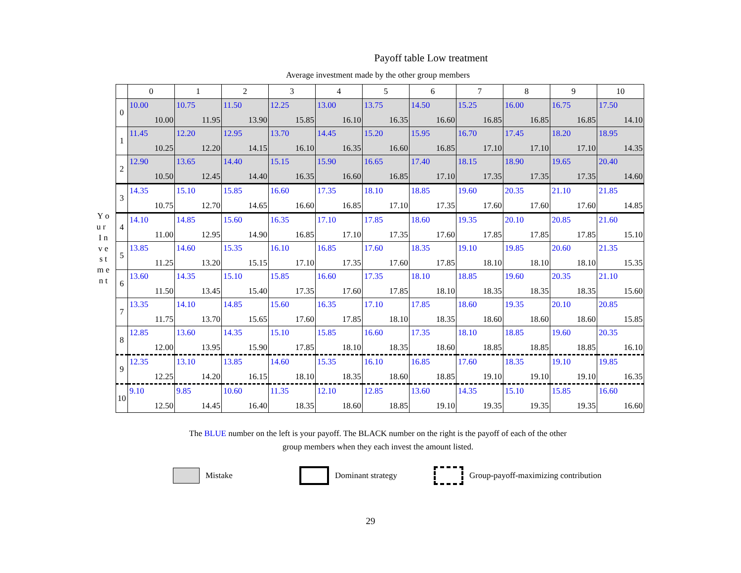Payoff table Low treatment
Average investment made by the other group members
Y o u r I n v e s t m e n t
| | 0 | 1 | 2 | 3 | 4 | 5 | 6 | 7 | 8 | 9 | 10 |
| --- | --- | --- | --- | --- | --- | --- | --- | --- | --- | --- | --- |
| 0 | 10.00 10.00 | 10.75 11.95 | 11.50 13.90 | 12.25 15.85 | 13.00 16.10 | 13.75 16.35 | 14.50 16.60 | 15.25 16.85 | 16.00 16.85 | 16.75 16.85 | 17.50 14.10 |
| 1 | 11.45 10.25 | 12.20 12.20 | 12.95 14.15 | 13.70 16.10 | 14.45 16.35 | 15.20 16.60 | 15.95 16.85 | 16.70 17.10 | 17.45 17.10 | 18.20 17.10 | 18.95 14.35 |
| 2 | 12.90 10.50 | 13.65 12.45 | 14.40 14.40 | 15.15 16.35 | 15.90 16.60 | 16.65 16.85 | 17.40 17.10 | 18.15 17.35 | 18.90 17.35 | 19.65 17.35 | 20.40 14.60 |
| 3 | 14.35 10.75 | 15.10 12.70 | 15.85 14.65 | 16.60 16.60 | 17.35 16.85 | 18.10 17.10 | 18.85 17.35 | 19.60 17.60 | 20.35 17.60 | 21.10 17.60 | 21.85 14.85 |
| 4 | 14.10 11.00 | 14.85 12.95 | 15.60 14.90 | 16.35 16.85 | 17.10 17.10 | 17.85 17.35 | 18.60 17.60 | 19.35 17.85 | 20.10 17.85 | 20.85 17.85 | 21.60 15.10 |
| 5 | 13.85 11.25 | 14.60 13.20 | 15.35 15.15 | 16.10 17.10 | 16.85 17.35 | 17.60 17.60 | 18.35 17.85 | 19.10 18.10 | 19.85 18.10 | 20.60 18.10 | 21.35 15.35 |
| 6 | 13.60 11.50 | 14.35 13.45 | 15.10 15.40 | 15.85 17.35 | 16.60 17.60 | 17.35 17.85 | 18.10 18.10 | 18.85 18.35 | 19.60 18.35 | 20.35 18.35 | 21.10 15.60 |
| 7 | 13.35 11.75 | 14.10 13.70 | 14.85 15.65 | 15.60 17.60 | 16.35 17.85 | 17.10 18.10 | 17.85 18.35 | 18.60 18.60 | 19.35 18.60 | 20.10 18.60 | 20.85 15.85 |
| 8 | 12.85 12.00 | 13.60 13.95 | 14.35 15.90 | 15.10 17.85 | 15.85 18.10 | 16.60 18.35 | 17.35 18.60 | 18.10 18.85 | 18.85 18.85 | 19.60 18.85 | 20.35 16.10 |
| 9 | 12.35 12.25 | 13.10 14.20 | 13.85 16.15 | 14.60 18.10 | 15.35 18.35 | 16.10 18.60 | 16.85 18.85 | 17.60 19.10 | 18.35 19.10 | 19.10 19.10 | 19.85 16.35 |
| 10 | 9.10 12.50 | 9.85 14.45 | 10.60 16.40 | 11.35 18.35 | 12.10 18.60 | 12.85 18.85 | 13.60 19.10 | 14.35 19.35 | 15.10 19.35 | 15.85 19.35 | 16.60 16.60 |
The BLUE number on the left is your payoff. The BLACK number on the right is the payoff of each of the other
group members when they each invest the amount listed.
Mistake Dominant strategy
Group-payoff-maximizing contribution
29